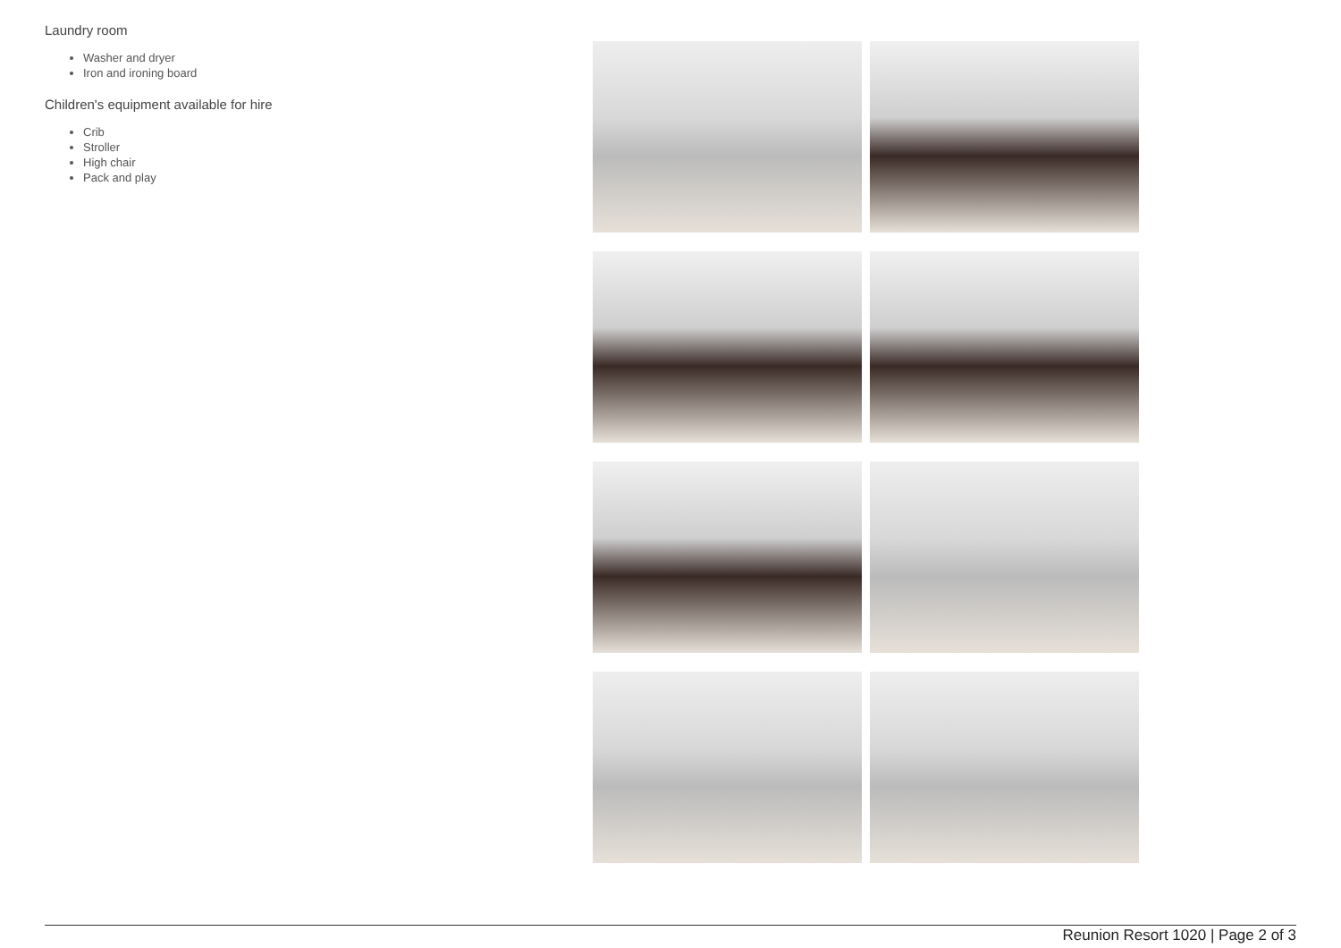Laundry room
Washer and dryer
Iron and ironing board
Children's equipment available for hire
Crib
Stroller
High chair
Pack and play
Reunion Resort 1020 | Page 2 of 3